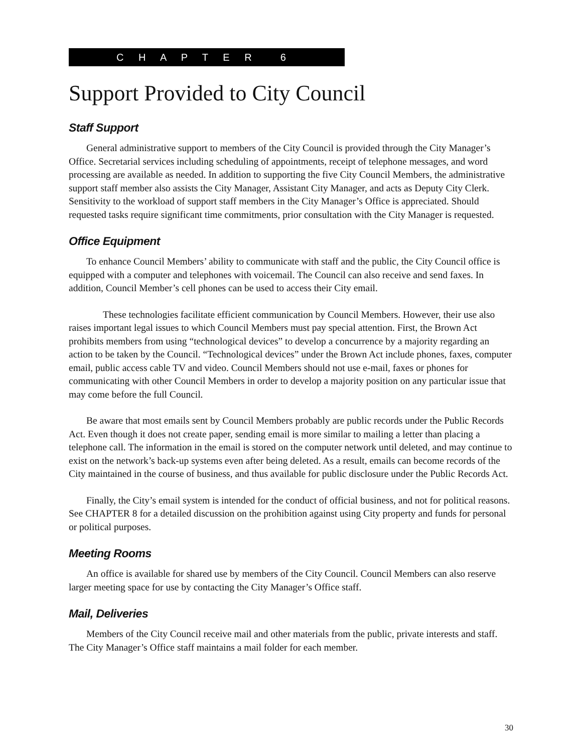C H A P T E R 6
Support Provided to City Council
Staff Support
General administrative support to members of the City Council is provided through the City Manager’s Office. Secretarial services including scheduling of appointments, receipt of telephone messages, and word processing are available as needed. In addition to supporting the five City Council Members, the administrative support staff member also assists the City Manager, Assistant City Manager, and acts as Deputy City Clerk. Sensitivity to the workload of support staff members in the City Manager’s Office is appreciated. Should requested tasks require significant time commitments, prior consultation with the City Manager is requested.
Office Equipment
To enhance Council Members’ ability to communicate with staff and the public, the City Council office is equipped with a computer and telephones with voicemail. The Council can also receive and send faxes. In addition, Council Member’s cell phones can be used to access their City email.
These technologies facilitate efficient communication by Council Members. However, their use also raises important legal issues to which Council Members must pay special attention. First, the Brown Act prohibits members from using “technological devices” to develop a concurrence by a majority regarding an action to be taken by the Council. “Technological devices” under the Brown Act include phones, faxes, computer email, public access cable TV and video. Council Members should not use e-mail, faxes or phones for communicating with other Council Members in order to develop a majority position on any particular issue that may come before the full Council.
Be aware that most emails sent by Council Members probably are public records under the Public Records Act. Even though it does not create paper, sending email is more similar to mailing a letter than placing a telephone call. The information in the email is stored on the computer network until deleted, and may continue to exist on the network’s back-up systems even after being deleted. As a result, emails can become records of the City maintained in the course of business, and thus available for public disclosure under the Public Records Act.
Finally, the City’s email system is intended for the conduct of official business, and not for political reasons. See CHAPTER 8 for a detailed discussion on the prohibition against using City property and funds for personal or political purposes.
Meeting Rooms
An office is available for shared use by members of the City Council. Council Members can also reserve larger meeting space for use by contacting the City Manager’s Office staff.
Mail, Deliveries
Members of the City Council receive mail and other materials from the public, private interests and staff. The City Manager’s Office staff maintains a mail folder for each member.
30